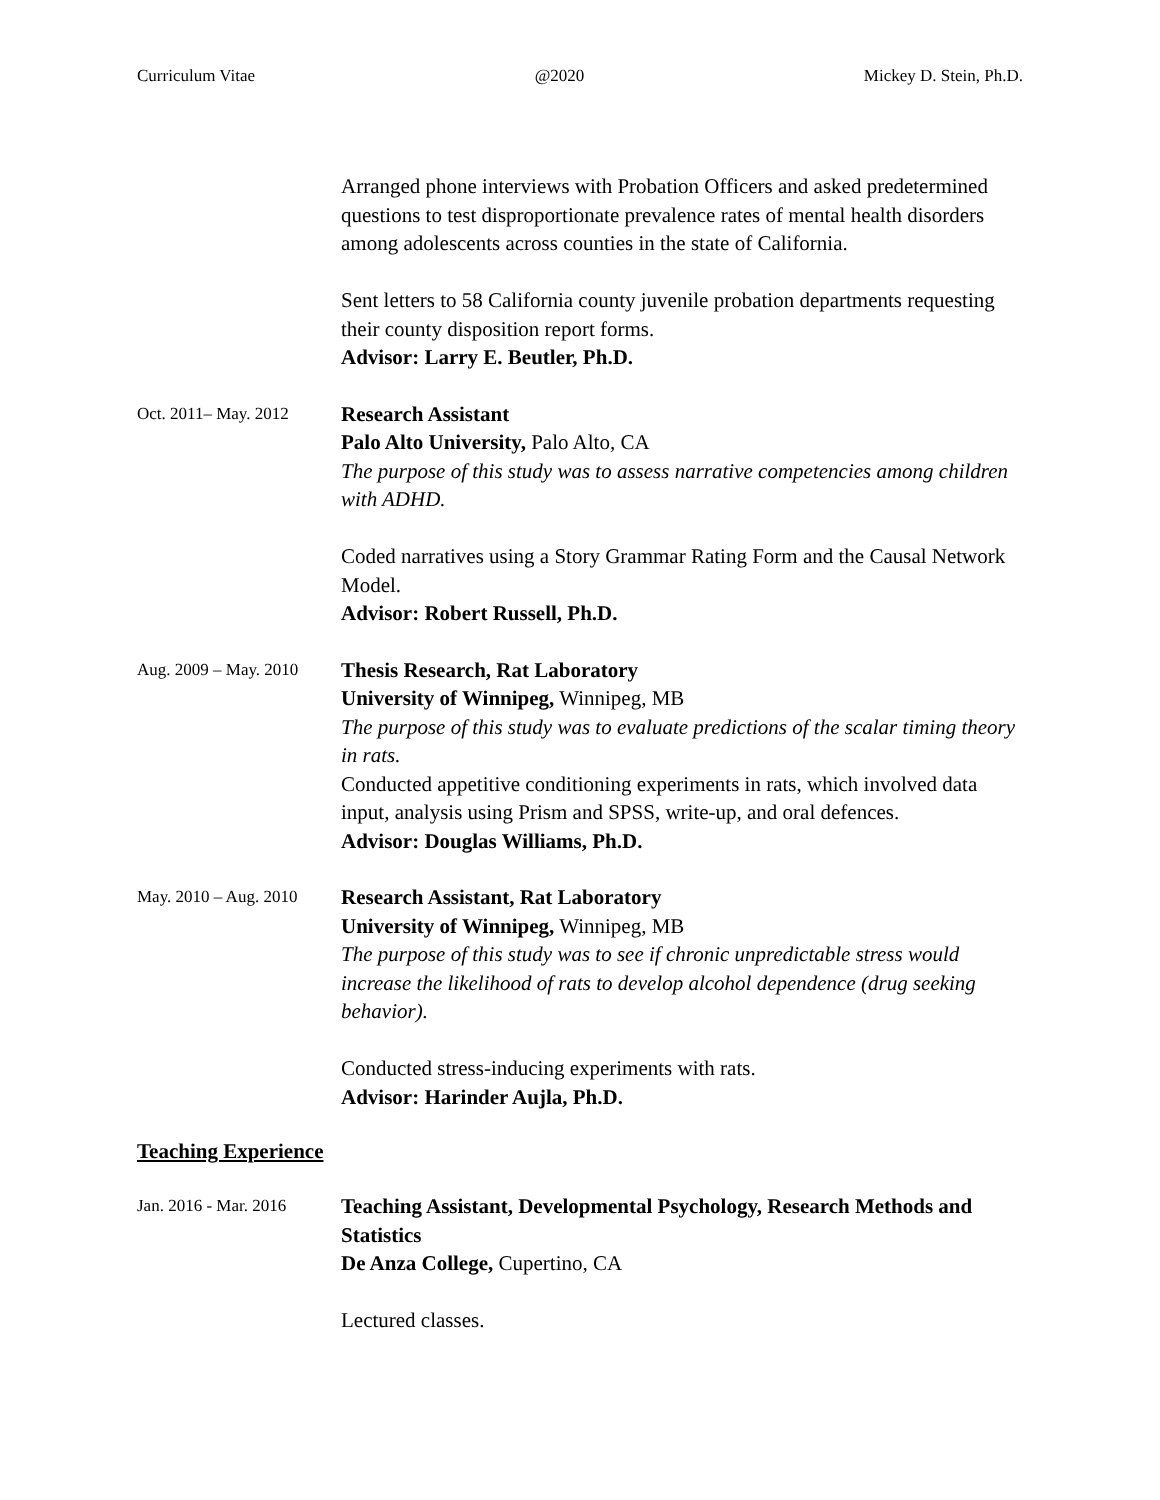Curriculum Vitae @2020 Mickey D. Stein, Ph.D.
Arranged phone interviews with Probation Officers and asked predetermined questions to test disproportionate prevalence rates of mental health disorders among adolescents across counties in the state of California.
Sent letters to 58 California county juvenile probation departments requesting their county disposition report forms.
Advisor: Larry E. Beutler, Ph.D.
Oct. 2011– May. 2012
Research Assistant
Palo Alto University, Palo Alto, CA
The purpose of this study was to assess narrative competencies among children with ADHD.
Coded narratives using a Story Grammar Rating Form and the Causal Network Model.
Advisor: Robert Russell, Ph.D.
Aug. 2009 – May. 2010
Thesis Research, Rat Laboratory
University of Winnipeg, Winnipeg, MB
The purpose of this study was to evaluate predictions of the scalar timing theory in rats.
Conducted appetitive conditioning experiments in rats, which involved data input, analysis using Prism and SPSS, write-up, and oral defences.
Advisor: Douglas Williams, Ph.D.
May. 2010 – Aug. 2010
Research Assistant, Rat Laboratory
University of Winnipeg, Winnipeg, MB
The purpose of this study was to see if chronic unpredictable stress would increase the likelihood of rats to develop alcohol dependence (drug seeking behavior).
Conducted stress-inducing experiments with rats.
Advisor: Harinder Aujla, Ph.D.
Teaching Experience
Jan. 2016 - Mar. 2016
Teaching Assistant, Developmental Psychology, Research Methods and Statistics
De Anza College, Cupertino, CA
Lectured classes.